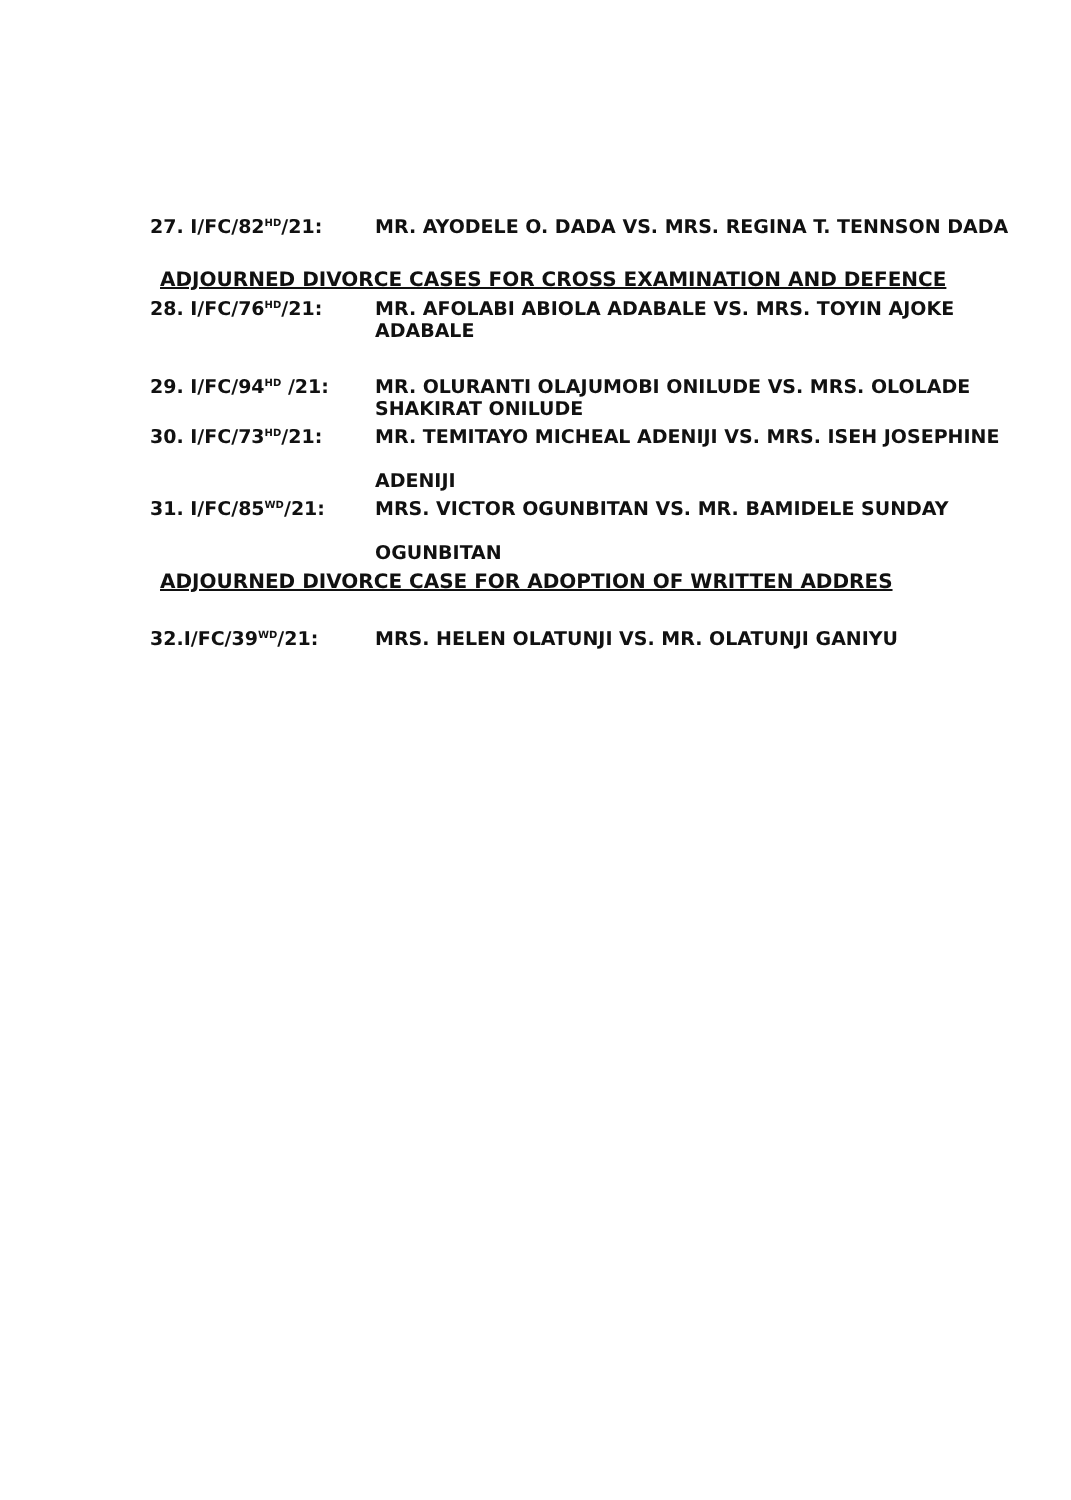27. I/FC/82<sup>HD</sup>/21: MR. AYODELE O. DADA VS. MRS. REGINA T. TENNSON DADA
ADJOURNED DIVORCE CASES FOR CROSS EXAMINATION AND DEFENCE
28. I/FC/76<sup>HD</sup>/21: MR. AFOLABI ABIOLA ADABALE VS. MRS. TOYIN AJOKE ADABALE
29. I/FC/94<sup>HD</sup> /21: MR. OLURANTI OLAJUMOBI ONILUDE VS. MRS. OLOLADE SHAKIRAT ONILUDE
30. I/FC/73<sup>HD</sup>/21: MR. TEMITAYO MICHEAL ADENIJI VS. MRS. ISEH JOSEPHINE
ADENIJI
31. I/FC/85<sup>WD</sup>/21: MRS. VICTOR OGUNBITAN VS. MR. BAMIDELE SUNDAY
OGUNBITAN
ADJOURNED DIVORCE CASE FOR ADOPTION OF WRITTEN ADDRES
32.I/FC/39<sup>WD</sup>/21: MRS. HELEN OLATUNJI VS. MR. OLATUNJI GANIYU